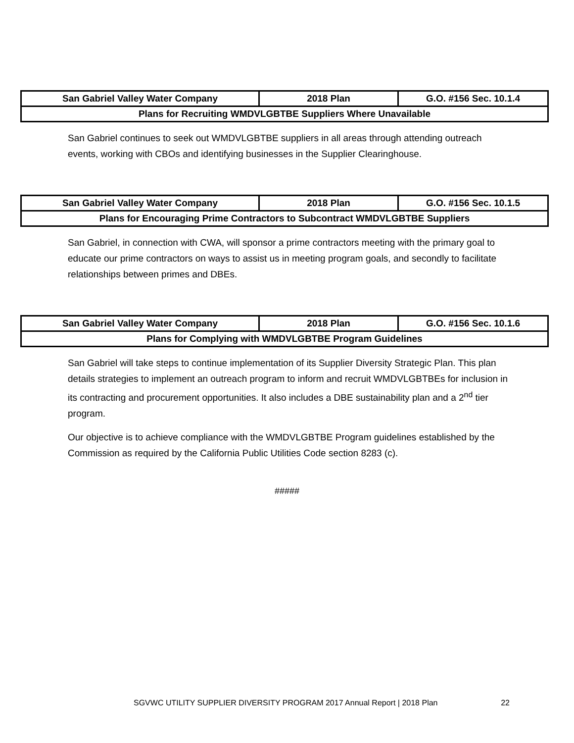| San Gabriel Valley Water Company | 2018 Plan | G.O. #156 Sec. 10.1.4 |
| Plans for Recruiting WMDVLGBTBE Suppliers Where Unavailable | | |
San Gabriel continues to seek out WMDVLGBTBE suppliers in all areas through attending outreach events, working with CBOs and identifying businesses in the Supplier Clearinghouse.
| San Gabriel Valley Water Company | 2018 Plan | G.O. #156 Sec. 10.1.5 |
| Plans for Encouraging Prime Contractors to Subcontract WMDVLGBTBE Suppliers | | |
San Gabriel, in connection with CWA, will sponsor a prime contractors meeting with the primary goal to educate our prime contractors on ways to assist us in meeting program goals, and secondly to facilitate relationships between primes and DBEs.
| San Gabriel Valley Water Company | 2018 Plan | G.O. #156 Sec. 10.1.6 |
| Plans for Complying with WMDVLGBTBE Program Guidelines | | |
San Gabriel will take steps to continue implementation of its Supplier Diversity Strategic Plan. This plan details strategies to implement an outreach program to inform and recruit WMDVLGBTBEs for inclusion in its contracting and procurement opportunities. It also includes a DBE sustainability plan and a 2<sup>nd</sup> tier program.
Our objective is to achieve compliance with the WMDVLGBTBE Program guidelines established by the Commission as required by the California Public Utilities Code section 8283 (c).
#####
SGVWC UTILITY SUPPLIER DIVERSITY PROGRAM 2017 Annual Report | 2018 Plan 22